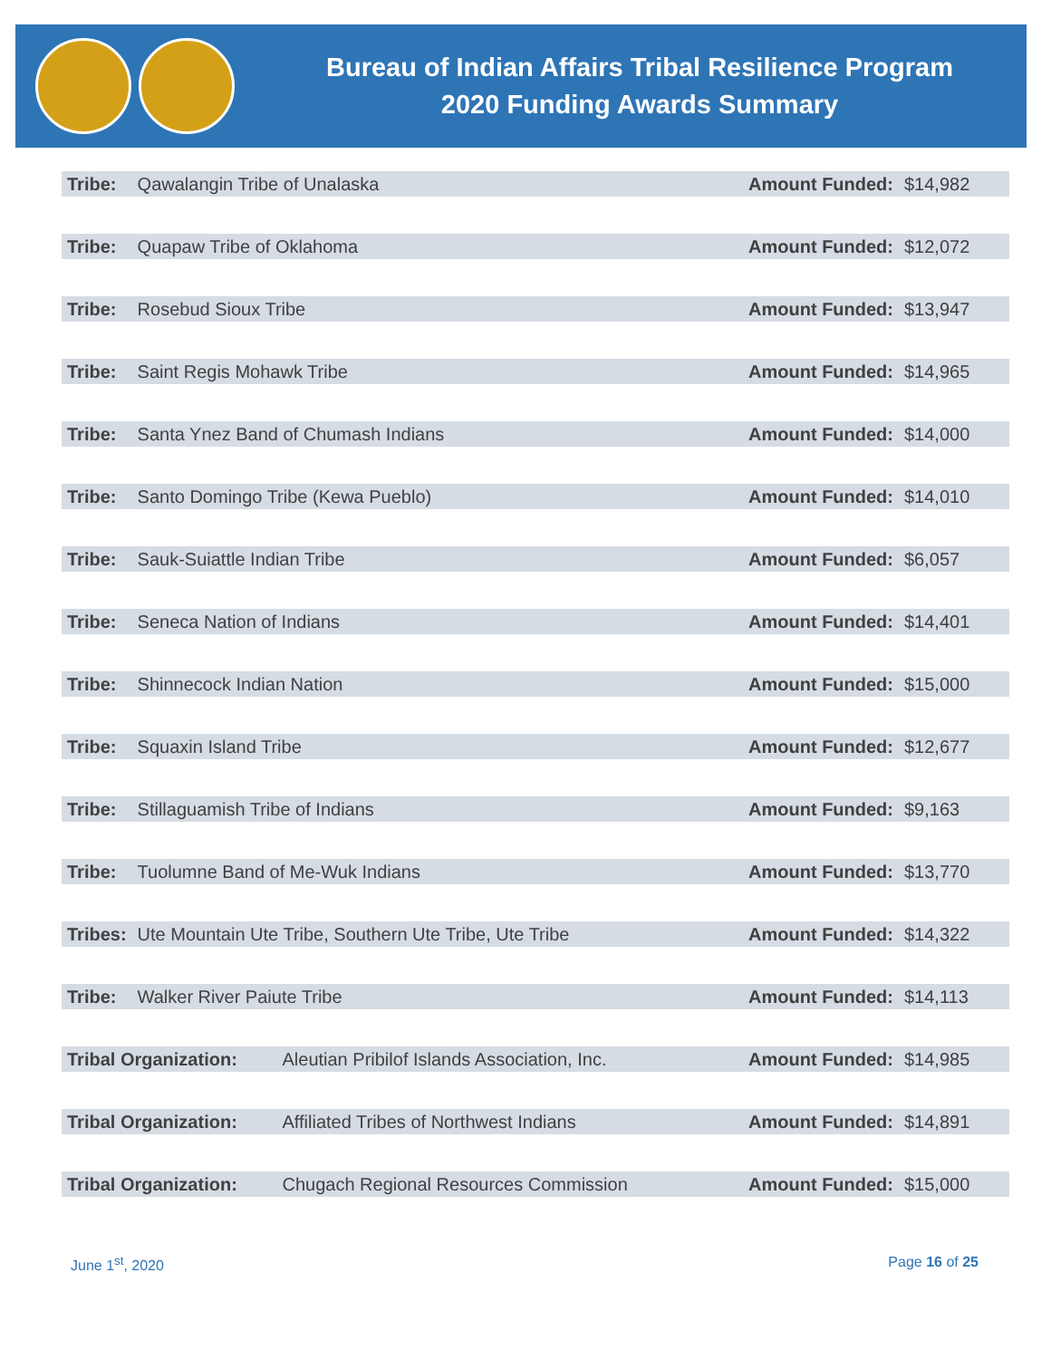Bureau of Indian Affairs Tribal Resilience Program
2020 Funding Awards Summary
| Tribe: | Qawalangin Tribe of Unalaska | | Amount Funded: | $14,982 |
| Tribe: | Quapaw Tribe of Oklahoma | | Amount Funded: | $12,072 |
| Tribe: | Rosebud Sioux Tribe | | Amount Funded: | $13,947 |
| Tribe: | Saint Regis Mohawk Tribe | | Amount Funded: | $14,965 |
| Tribe: | Santa Ynez Band of Chumash Indians | | Amount Funded: | $14,000 |
| Tribe: | Santo Domingo Tribe (Kewa Pueblo) | | Amount Funded: | $14,010 |
| Tribe: | Sauk-Suiattle Indian Tribe | | Amount Funded: | $6,057 |
| Tribe: | Seneca Nation of Indians | | Amount Funded: | $14,401 |
| Tribe: | Shinnecock Indian Nation | | Amount Funded: | $15,000 |
| Tribe: | Squaxin Island Tribe | | Amount Funded: | $12,677 |
| Tribe: | Stillaguamish Tribe of Indians | | Amount Funded: | $9,163 |
| Tribe: | Tuolumne Band of Me-Wuk Indians | | Amount Funded: | $13,770 |
| Tribes: | Ute Mountain Ute Tribe, Southern Ute Tribe, Ute Tribe | | Amount Funded: | $14,322 |
| Tribe: | Walker River Paiute Tribe | | Amount Funded: | $14,113 |
| Tribal Organization: | | Aleutian Pribilof Islands Association, Inc. | Amount Funded: | $14,985 |
| Tribal Organization: | | Affiliated Tribes of Northwest Indians | Amount Funded: | $14,891 |
| Tribal Organization: | | Chugach Regional Resources Commission | Amount Funded: | $15,000 |
June 1<sup>st</sup>, 2020 Page 16 of 25